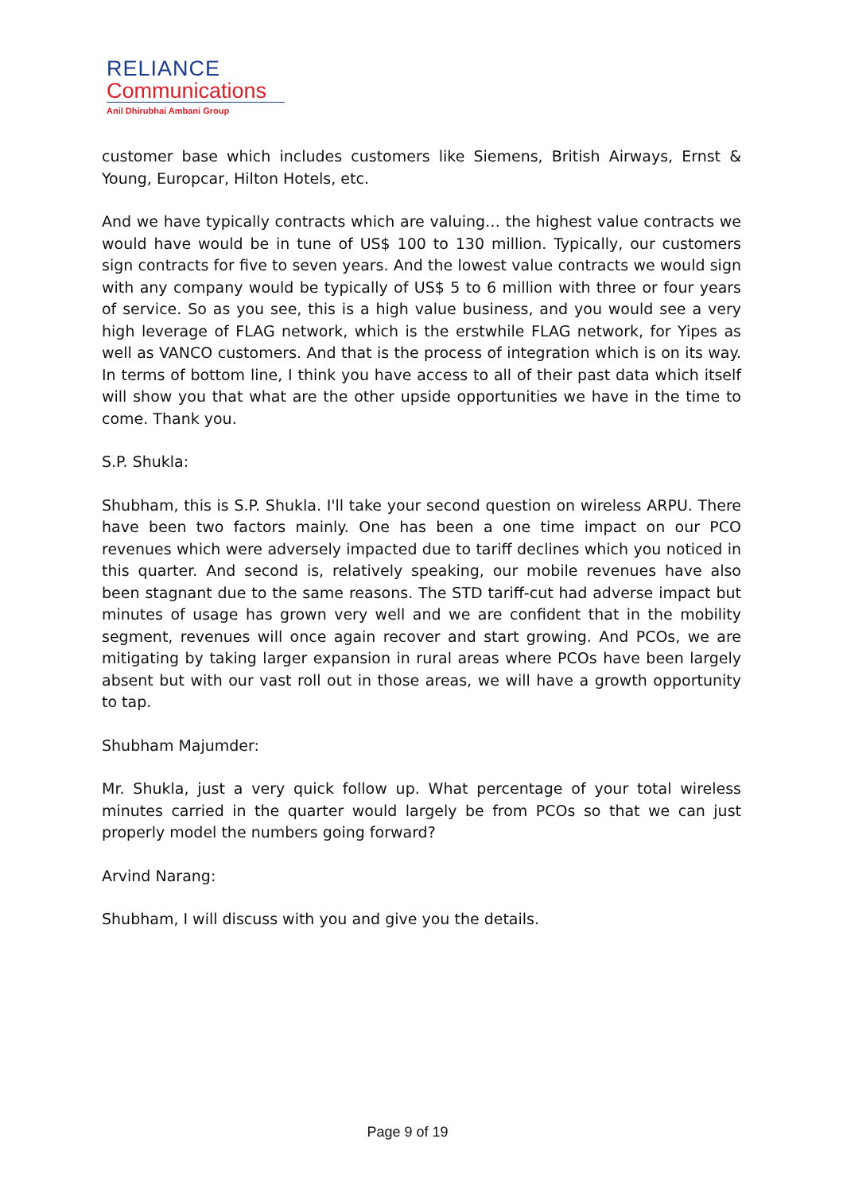RELIANCE
Communications
Anil Dhirubhai Ambani Group
customer base which includes customers like Siemens, British Airways, Ernst & Young, Europcar, Hilton Hotels, etc.
And we have typically contracts which are valuing… the highest value contracts we would have would be in tune of US$ 100 to 130 million. Typically, our customers sign contracts for five to seven years. And the lowest value contracts we would sign with any company would be typically of US$ 5 to 6 million with three or four years of service. So as you see, this is a high value business, and you would see a very high leverage of FLAG network, which is the erstwhile FLAG network, for Yipes as well as VANCO customers. And that is the process of integration which is on its way. In terms of bottom line, I think you have access to all of their past data which itself will show you that what are the other upside opportunities we have in the time to come. Thank you.
S.P. Shukla:
Shubham, this is S.P. Shukla. I'll take your second question on wireless ARPU. There have been two factors mainly. One has been a one time impact on our PCO revenues which were adversely impacted due to tariff declines which you noticed in this quarter. And second is, relatively speaking, our mobile revenues have also been stagnant due to the same reasons. The STD tariff-cut had adverse impact but minutes of usage has grown very well and we are confident that in the mobility segment, revenues will once again recover and start growing. And PCOs, we are mitigating by taking larger expansion in rural areas where PCOs have been largely absent but with our vast roll out in those areas, we will have a growth opportunity to tap.
Shubham Majumder:
Mr. Shukla, just a very quick follow up. What percentage of your total wireless minutes carried in the quarter would largely be from PCOs so that we can just properly model the numbers going forward?
Arvind Narang:
Shubham, I will discuss with you and give you the details.
Page 9 of 19